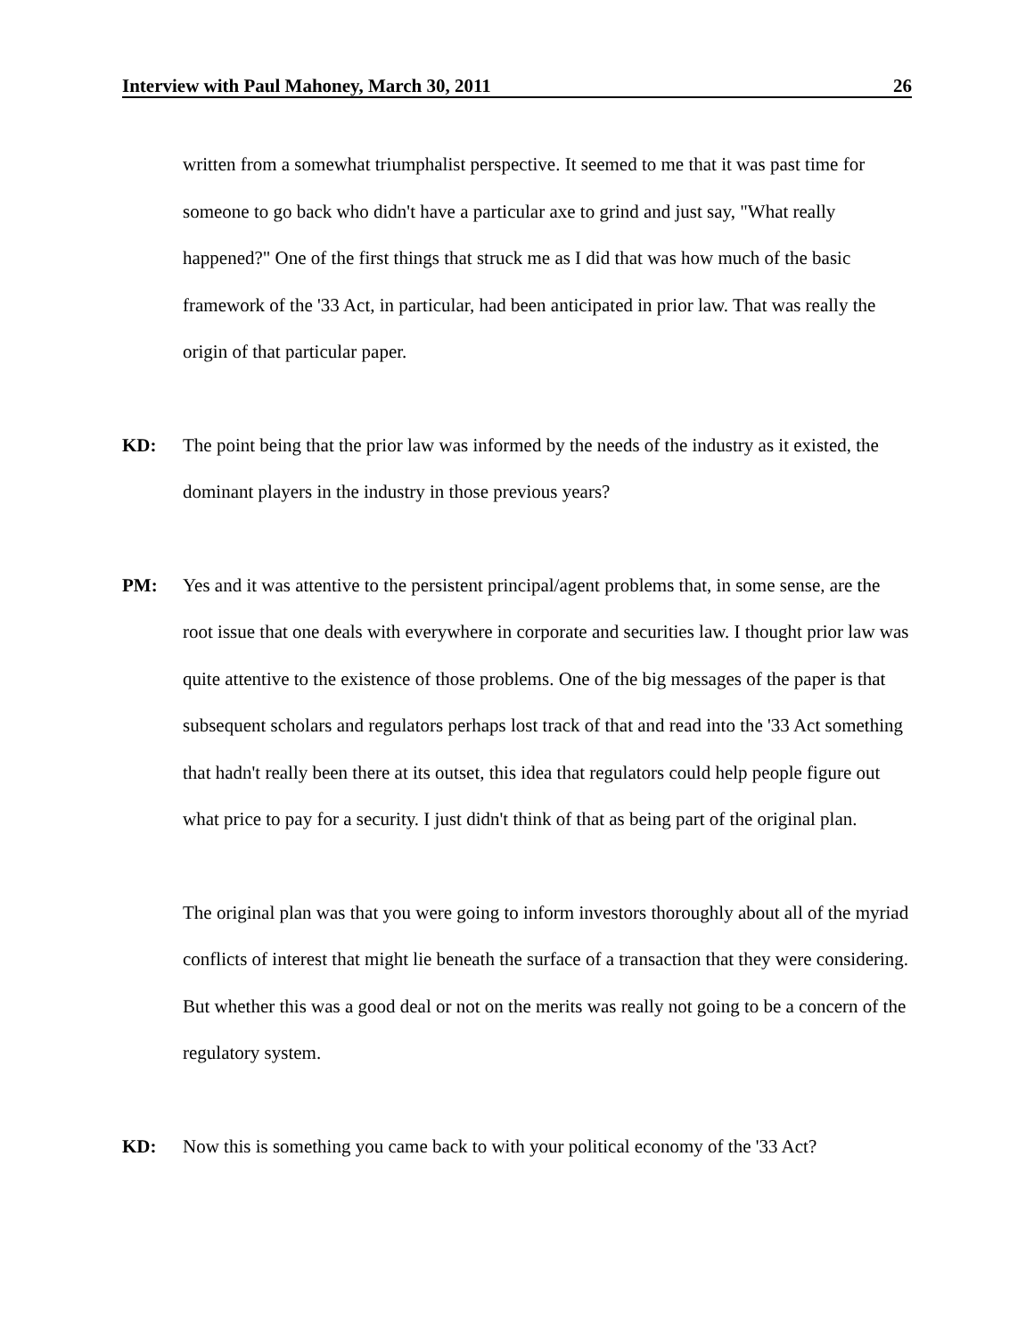Interview with Paul Mahoney, March 30, 2011 26
written from a somewhat triumphalist perspective. It seemed to me that it was past time for someone to go back who didn't have a particular axe to grind and just say, "What really happened?" One of the first things that struck me as I did that was how much of the basic framework of the '33 Act, in particular, had been anticipated in prior law. That was really the origin of that particular paper.
KD: The point being that the prior law was informed by the needs of the industry as it existed, the dominant players in the industry in those previous years?
PM: Yes and it was attentive to the persistent principal/agent problems that, in some sense, are the root issue that one deals with everywhere in corporate and securities law. I thought prior law was quite attentive to the existence of those problems. One of the big messages of the paper is that subsequent scholars and regulators perhaps lost track of that and read into the '33 Act something that hadn't really been there at its outset, this idea that regulators could help people figure out what price to pay for a security. I just didn't think of that as being part of the original plan.
The original plan was that you were going to inform investors thoroughly about all of the myriad conflicts of interest that might lie beneath the surface of a transaction that they were considering. But whether this was a good deal or not on the merits was really not going to be a concern of the regulatory system.
KD: Now this is something you came back to with your political economy of the '33 Act?